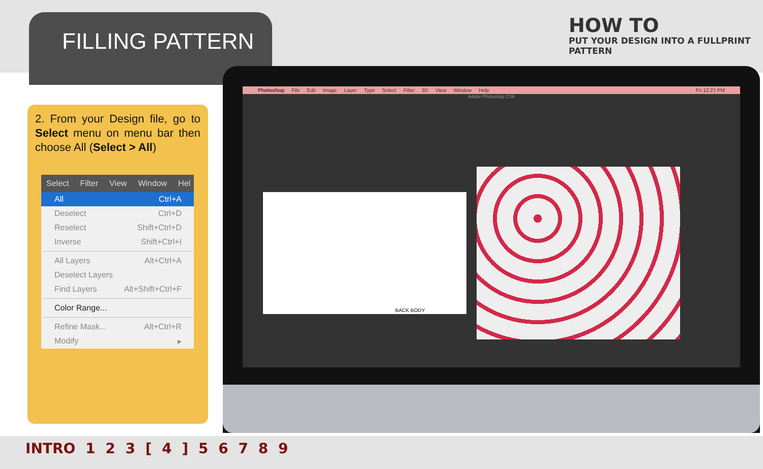FILLING PATTERN
HOW TO
PUT YOUR DESIGN INTO A FULLPRINT PATTERN
2. From your Design file, go to Select menu on menu bar then choose All (Select > All)
Select Filter View Window Hel
All Ctrl+A
Deselect Ctrl+D
Reselect Shift+Ctrl+D
Inverse Shift+Ctrl+I
All Layers Alt+Ctrl+A
Deselect Layers
Find Layers Alt+Shift+Ctrl+F
Color Range...
Refine Mask... Alt+Ctrl+R
Modify ▸
Photoshop File Edit Image Layer Type Select Filter 3D View Window Help Fri 12:27 PM
Adobe Photoshop CS6
BACK BODY
INTRO 1 2 3 [ 4 ] 5 6 7 8 9